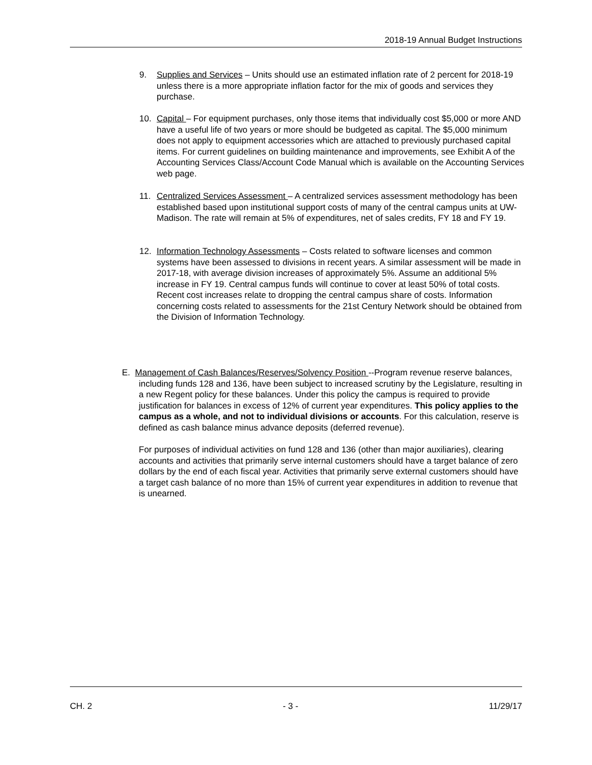2018-19 Annual Budget Instructions
9. Supplies and Services – Units should use an estimated inflation rate of 2 percent for 2018-19 unless there is a more appropriate inflation factor for the mix of goods and services they purchase.
10. Capital – For equipment purchases, only those items that individually cost $5,000 or more AND have a useful life of two years or more should be budgeted as capital. The $5,000 minimum does not apply to equipment accessories which are attached to previously purchased capital items. For current guidelines on building maintenance and improvements, see Exhibit A of the Accounting Services Class/Account Code Manual which is available on the Accounting Services web page.
11. Centralized Services Assessment – A centralized services assessment methodology has been established based upon institutional support costs of many of the central campus units at UW-Madison. The rate will remain at 5% of expenditures, net of sales credits, FY 18 and FY 19.
12. Information Technology Assessments – Costs related to software licenses and common systems have been assessed to divisions in recent years. A similar assessment will be made in 2017-18, with average division increases of approximately 5%. Assume an additional 5% increase in FY 19. Central campus funds will continue to cover at least 50% of total costs. Recent cost increases relate to dropping the central campus share of costs. Information concerning costs related to assessments for the 21st Century Network should be obtained from the Division of Information Technology.
E. Management of Cash Balances/Reserves/Solvency Position --Program revenue reserve balances, including funds 128 and 136, have been subject to increased scrutiny by the Legislature, resulting in a new Regent policy for these balances. Under this policy the campus is required to provide justification for balances in excess of 12% of current year expenditures. This policy applies to the campus as a whole, and not to individual divisions or accounts. For this calculation, reserve is defined as cash balance minus advance deposits (deferred revenue).
For purposes of individual activities on fund 128 and 136 (other than major auxiliaries), clearing accounts and activities that primarily serve internal customers should have a target balance of zero dollars by the end of each fiscal year. Activities that primarily serve external customers should have a target cash balance of no more than 15% of current year expenditures in addition to revenue that is unearned.
CH. 2 - 3 - 11/29/17